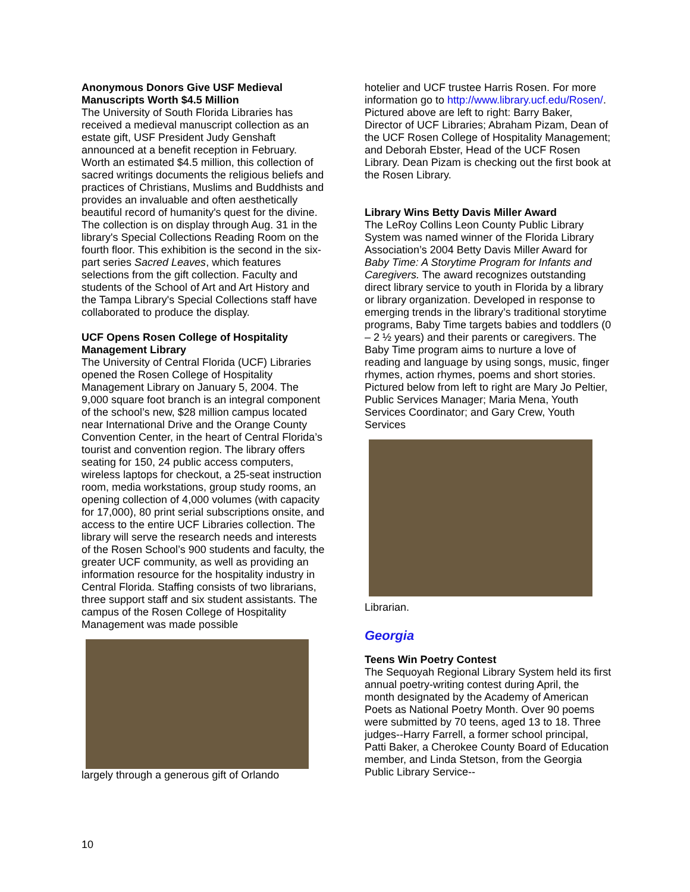Anonymous Donors Give USF Medieval Manuscripts Worth $4.5 Million
The University of South Florida Libraries has received a medieval manuscript collection as an estate gift, USF President Judy Genshaft announced at a benefit reception in February. Worth an estimated $4.5 million, this collection of sacred writings documents the religious beliefs and practices of Christians, Muslims and Buddhists and provides an invaluable and often aesthetically beautiful record of humanity's quest for the divine. The collection is on display through Aug. 31 in the library's Special Collections Reading Room on the fourth floor. This exhibition is the second in the six-part series Sacred Leaves, which features selections from the gift collection. Faculty and students of the School of Art and Art History and the Tampa Library's Special Collections staff have collaborated to produce the display.
UCF Opens Rosen College of Hospitality Management Library
The University of Central Florida (UCF) Libraries opened the Rosen College of Hospitality Management Library on January 5, 2004. The 9,000 square foot branch is an integral component of the school’s new, $28 million campus located near International Drive and the Orange County Convention Center, in the heart of Central Florida’s tourist and convention region. The library offers seating for 150, 24 public access computers, wireless laptops for checkout, a 25-seat instruction room, media workstations, group study rooms, an opening collection of 4,000 volumes (with capacity for 17,000), 80 print serial subscriptions onsite, and access to the entire UCF Libraries collection. The library will serve the research needs and interests of the Rosen School’s 900 students and faculty, the greater UCF community, as well as providing an information resource for the hospitality industry in Central Florida. Staffing consists of two librarians, three support staff and six student assistants. The campus of the Rosen College of Hospitality Management was made possible
largely through a generous gift of Orlando
hotelier and UCF trustee Harris Rosen. For more information go to http://www.library.ucf.edu/Rosen/. Pictured above are left to right: Barry Baker, Director of UCF Libraries; Abraham Pizam, Dean of the UCF Rosen College of Hospitality Management; and Deborah Ebster, Head of the UCF Rosen Library. Dean Pizam is checking out the first book at the Rosen Library.
Library Wins Betty Davis Miller Award
The LeRoy Collins Leon County Public Library System was named winner of the Florida Library Association’s 2004 Betty Davis Miller Award for Baby Time: A Storytime Program for Infants and Caregivers. The award recognizes outstanding direct library service to youth in Florida by a library or library organization. Developed in response to emerging trends in the library’s traditional storytime programs, Baby Time targets babies and toddlers (0 – 2 ½ years) and their parents or caregivers. The Baby Time program aims to nurture a love of reading and language by using songs, music, finger rhymes, action rhymes, poems and short stories. Pictured below from left to right are Mary Jo Peltier, Public Services Manager; Maria Mena, Youth Services Coordinator; and Gary Crew, Youth Services
Librarian.
Georgia
Teens Win Poetry Contest
The Sequoyah Regional Library System held its first annual poetry-writing contest during April, the month designated by the Academy of American Poets as National Poetry Month. Over 90 poems were submitted by 70 teens, aged 13 to 18. Three judges--Harry Farrell, a former school principal, Patti Baker, a Cherokee County Board of Education member, and Linda Stetson, from the Georgia Public Library Service--
10